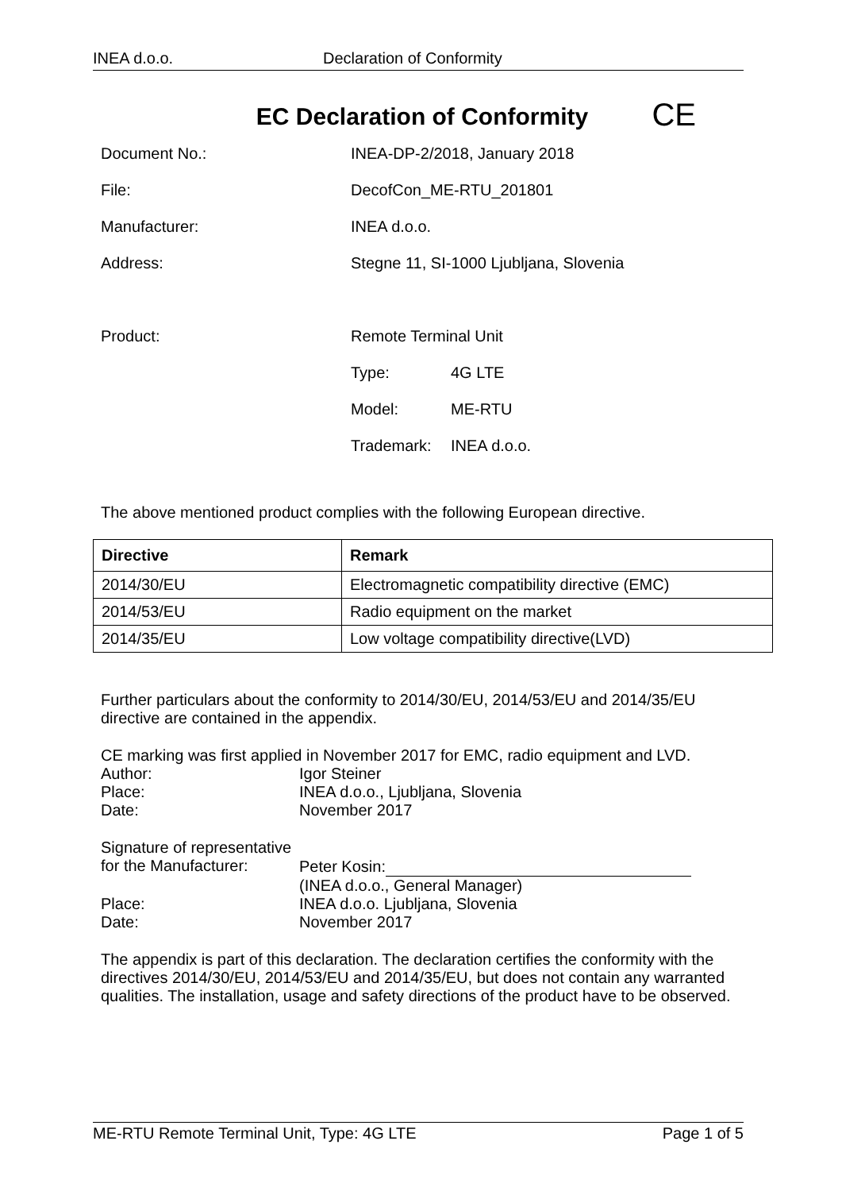INEA d.o.o. Declaration of Conformity
EC Declaration of Conformity CE
Document No.: INEA-DP-2/2018, January 2018
File: DecofCon_ME-RTU_201801
Manufacturer: INEA d.o.o.
Address: Stegne 11, SI-1000 Ljubljana, Slovenia
Product: Remote Terminal Unit
Type: 4G LTE
Model: ME-RTU
Trademark: INEA d.o.o.
The above mentioned product complies with the following European directive.
| Directive | Remark |
| --- | --- |
| 2014/30/EU | Electromagnetic compatibility directive (EMC) |
| 2014/53/EU | Radio equipment on the market |
| 2014/35/EU | Low voltage compatibility directive(LVD) |
Further particulars about the conformity to 2014/30/EU, 2014/53/EU and 2014/35/EU directive are contained in the appendix.
CE marking was first applied in November 2017 for EMC, radio equipment and LVD.
Author: Igor Steiner
Place: INEA d.o.o., Ljubljana, Slovenia
Date: November 2017
Signature of representative
for the Manufacturer:
Peter Kosin:
(INEA d.o.o., General Manager)
Place: INEA d.o.o. Ljubljana, Slovenia
Date: November 2017
The appendix is part of this declaration. The declaration certifies the conformity with the directives 2014/30/EU, 2014/53/EU and 2014/35/EU, but does not contain any warranted qualities. The installation, usage and safety directions of the product have to be observed.
ME-RTU Remote Terminal Unit, Type: 4G LTE Page 1 of 5